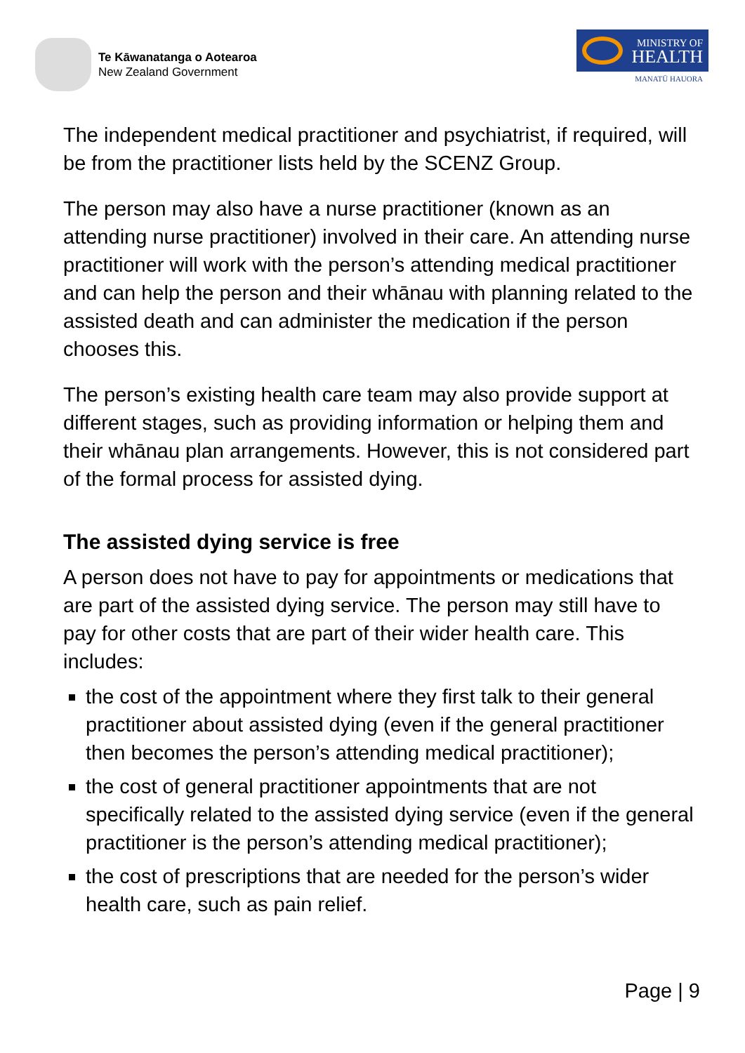Te Kāwanatanga o Aotearoa
New Zealand Government
MINISTRY OF
HEALTH
MANATŪ HAUORA
The independent medical practitioner and psychiatrist, if required, will be from the practitioner lists held by the SCENZ Group.
The person may also have a nurse practitioner (known as an attending nurse practitioner) involved in their care. An attending nurse practitioner will work with the person’s attending medical practitioner and can help the person and their whānau with planning related to the assisted death and can administer the medication if the person chooses this.
The person’s existing health care team may also provide support at different stages, such as providing information or helping them and their whānau plan arrangements. However, this is not considered part of the formal process for assisted dying.
The assisted dying service is free
A person does not have to pay for appointments or medications that are part of the assisted dying service. The person may still have to pay for other costs that are part of their wider health care. This includes:
the cost of the appointment where they first talk to their general practitioner about assisted dying (even if the general practitioner then becomes the person’s attending medical practitioner);
the cost of general practitioner appointments that are not specifically related to the assisted dying service (even if the general practitioner is the person’s attending medical practitioner);
the cost of prescriptions that are needed for the person’s wider health care, such as pain relief.
Page | 9